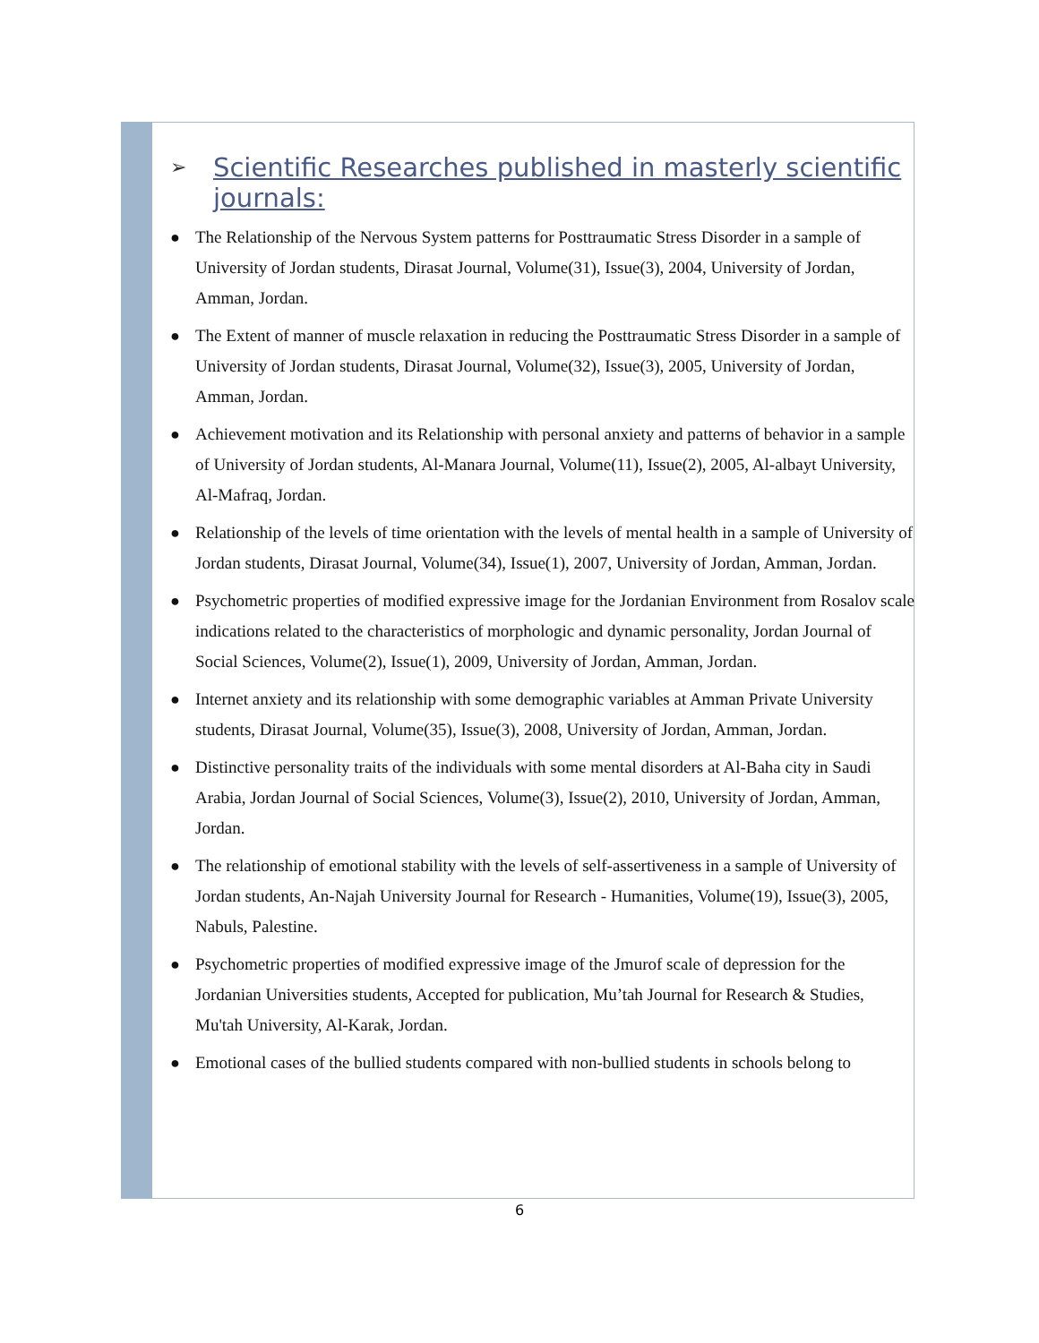➢ Scientific Researches published in masterly scientific journals:
● The Relationship of the Nervous System patterns for Posttraumatic Stress Disorder in a sample of University of Jordan students, Dirasat Journal, Volume(31), Issue(3), 2004, University of Jordan, Amman, Jordan.
● The Extent of manner of muscle relaxation in reducing the Posttraumatic Stress Disorder in a sample of University of Jordan students, Dirasat Journal, Volume(32), Issue(3), 2005, University of Jordan, Amman, Jordan.
● Achievement motivation and its Relationship with personal anxiety and patterns of behavior in a sample of University of Jordan students, Al-Manara Journal, Volume(11), Issue(2), 2005, Al-albayt University, Al-Mafraq, Jordan.
● Relationship of the levels of time orientation with the levels of mental health in a sample of University of Jordan students, Dirasat Journal, Volume(34), Issue(1), 2007, University of Jordan, Amman, Jordan.
● Psychometric properties of modified expressive image for the Jordanian Environment from Rosalov scale indications related to the characteristics of morphologic and dynamic personality, Jordan Journal of Social Sciences, Volume(2), Issue(1), 2009, University of Jordan, Amman, Jordan.
● Internet anxiety and its relationship with some demographic variables at Amman Private University students, Dirasat Journal, Volume(35), Issue(3), 2008, University of Jordan, Amman, Jordan.
● Distinctive personality traits of the individuals with some mental disorders at Al-Baha city in Saudi Arabia, Jordan Journal of Social Sciences, Volume(3), Issue(2), 2010, University of Jordan, Amman, Jordan.
● The relationship of emotional stability with the levels of self-assertiveness in a sample of University of Jordan students, An-Najah University Journal for Research - Humanities, Volume(19), Issue(3), 2005, Nabuls, Palestine.
● Psychometric properties of modified expressive image of the Jmurof scale of depression for the Jordanian Universities students, Accepted for publication, Mu’tah Journal for Research & Studies, Mu'tah University, Al-Karak, Jordan.
● Emotional cases of the bullied students compared with non-bullied students in schools belong to
6